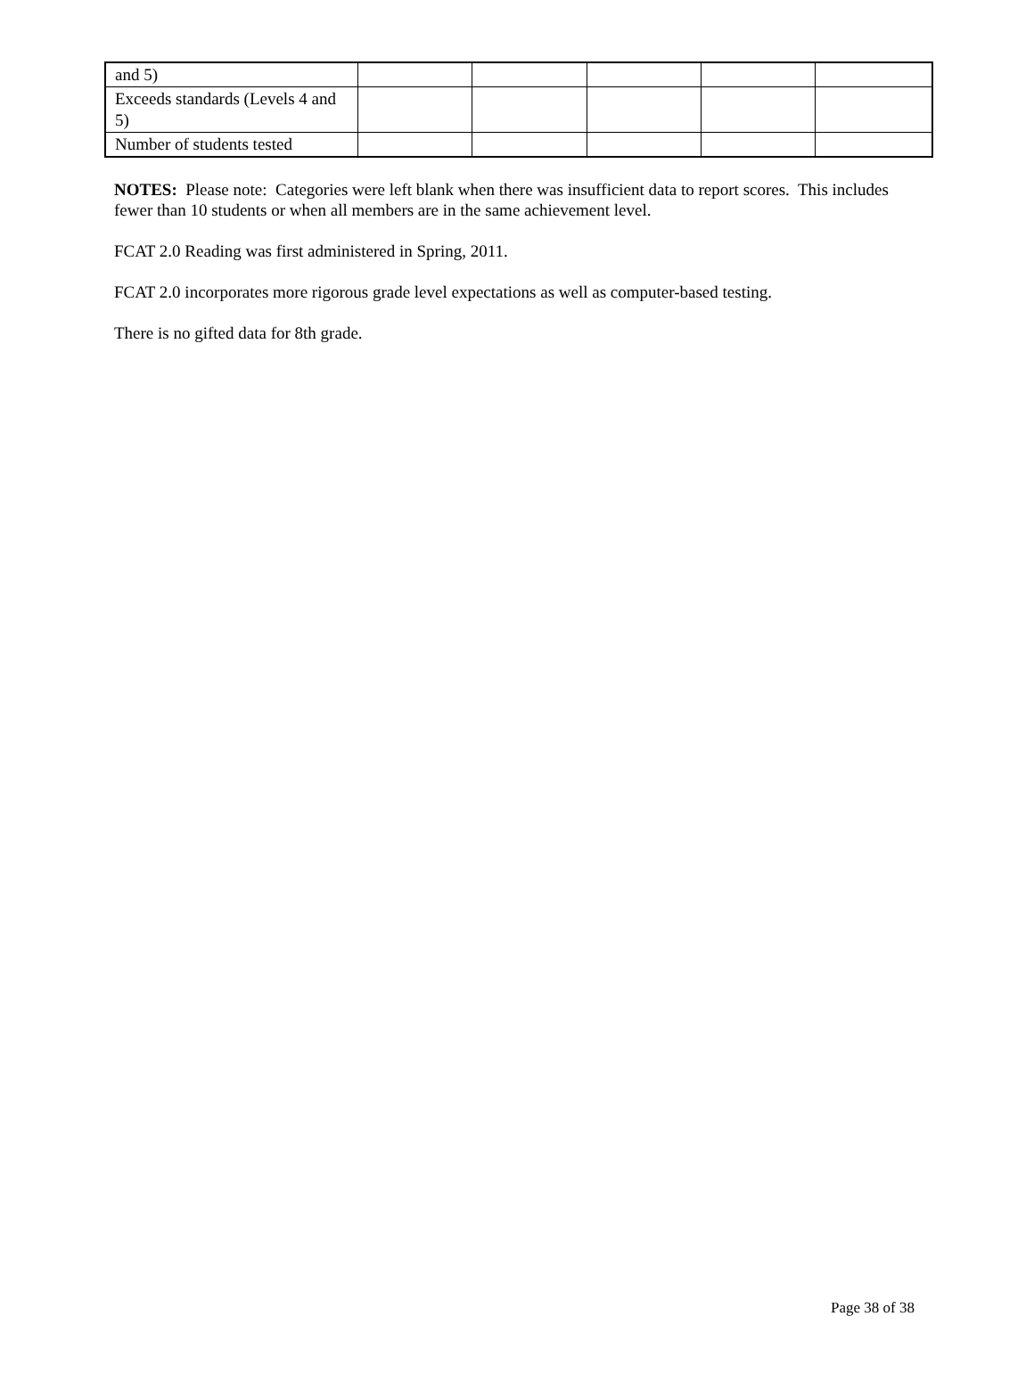| and 5) | | | | | |
| Exceeds standards (Levels 4 and 5) | | | | | |
| Number of students tested | | | | | |
NOTES: Please note: Categories were left blank when there was insufficient data to report scores. This includes fewer than 10 students or when all members are in the same achievement level.
FCAT 2.0 Reading was first administered in Spring, 2011.
FCAT 2.0 incorporates more rigorous grade level expectations as well as computer-based testing.
There is no gifted data for 8th grade.
Page 38 of 38